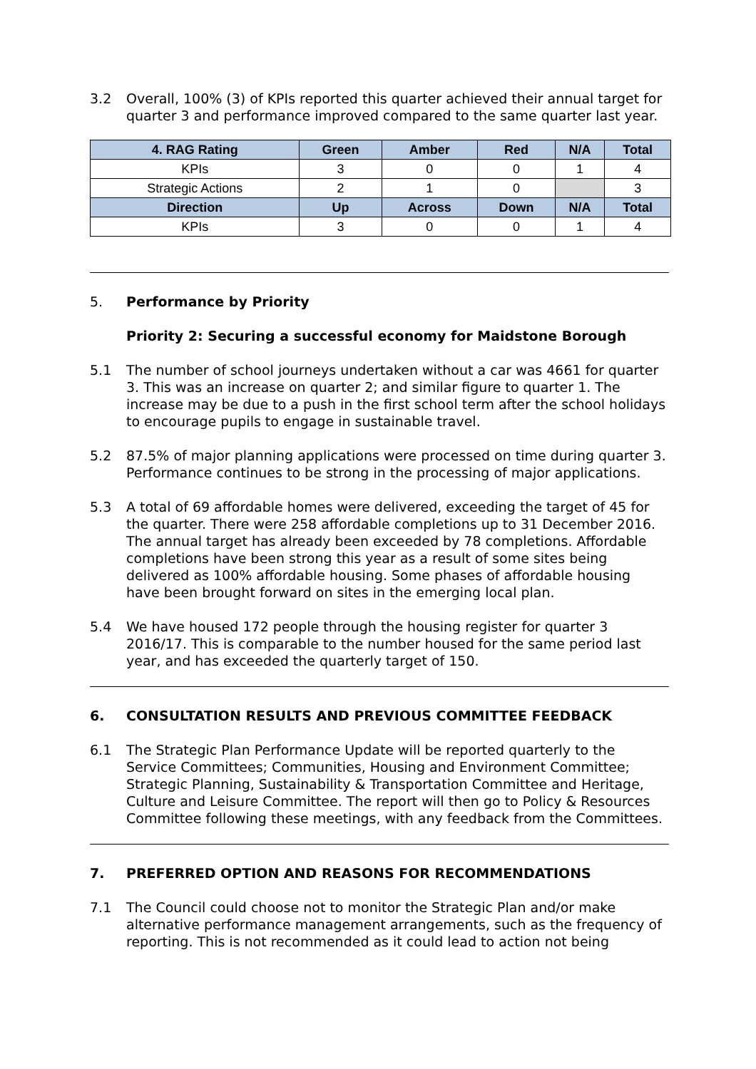3.2 Overall, 100% (3) of KPIs reported this quarter achieved their annual target for quarter 3 and performance improved compared to the same quarter last year.
| 4. RAG Rating | Green | Amber | Red | N/A | Total |
| --- | --- | --- | --- | --- | --- |
| KPIs | 3 | 0 | 0 | 1 | 4 |
| Strategic Actions | 2 | 1 | 0 | | 3 |
| Direction | Up | Across | Down | N/A | Total |
| KPIs | 3 | 0 | 0 | 1 | 4 |
5. Performance by Priority
Priority 2: Securing a successful economy for Maidstone Borough
5.1 The number of school journeys undertaken without a car was 4661 for quarter 3. This was an increase on quarter 2; and similar figure to quarter 1. The increase may be due to a push in the first school term after the school holidays to encourage pupils to engage in sustainable travel.
5.2 87.5% of major planning applications were processed on time during quarter 3. Performance continues to be strong in the processing of major applications.
5.3 A total of 69 affordable homes were delivered, exceeding the target of 45 for the quarter. There were 258 affordable completions up to 31 December 2016. The annual target has already been exceeded by 78 completions. Affordable completions have been strong this year as a result of some sites being delivered as 100% affordable housing. Some phases of affordable housing have been brought forward on sites in the emerging local plan.
5.4 We have housed 172 people through the housing register for quarter 3 2016/17. This is comparable to the number housed for the same period last year, and has exceeded the quarterly target of 150.
6. CONSULTATION RESULTS AND PREVIOUS COMMITTEE FEEDBACK
6.1 The Strategic Plan Performance Update will be reported quarterly to the Service Committees; Communities, Housing and Environment Committee; Strategic Planning, Sustainability & Transportation Committee and Heritage, Culture and Leisure Committee. The report will then go to Policy & Resources Committee following these meetings, with any feedback from the Committees.
7. PREFERRED OPTION AND REASONS FOR RECOMMENDATIONS
7.1 The Council could choose not to monitor the Strategic Plan and/or make alternative performance management arrangements, such as the frequency of reporting. This is not recommended as it could lead to action not being